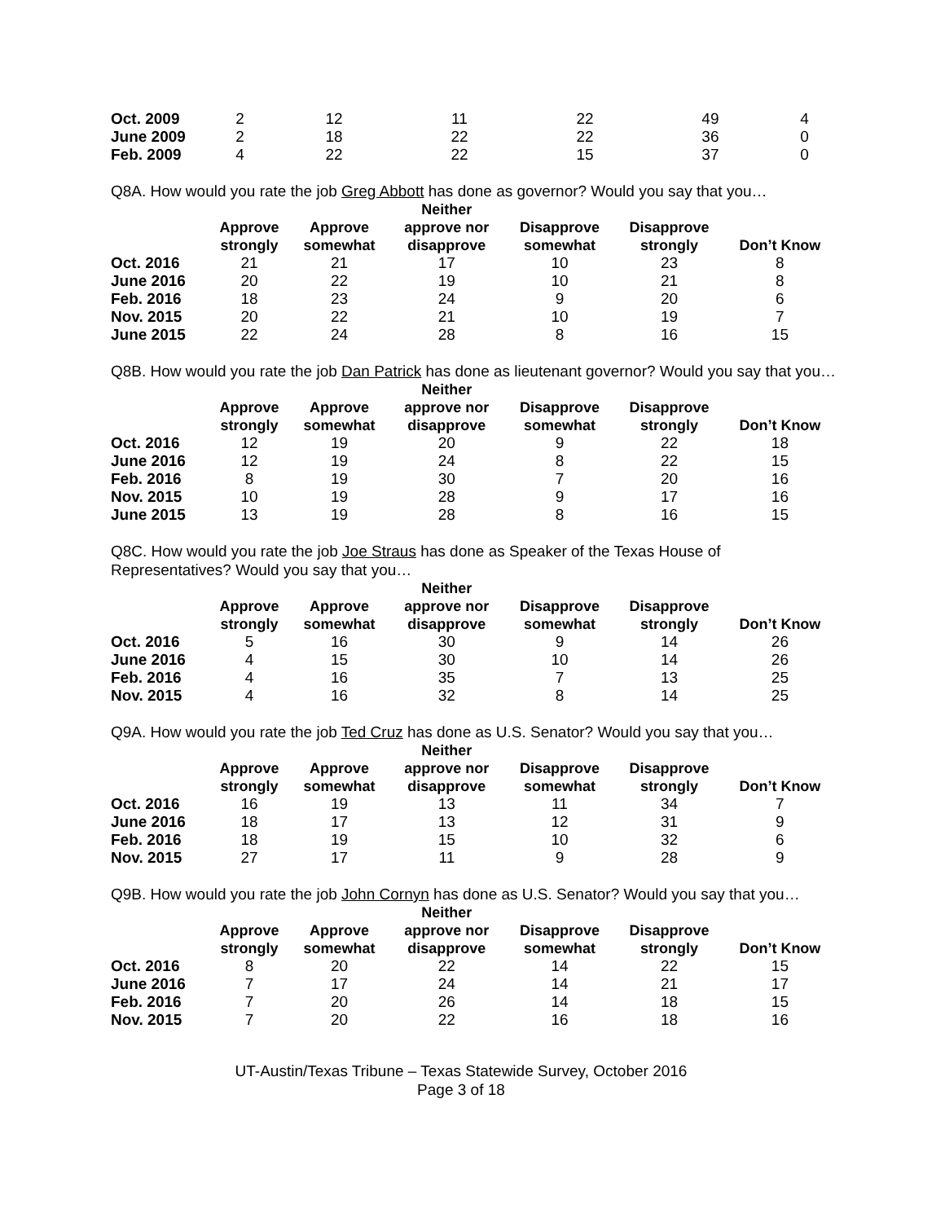| Oct. 2009 | 2 | 12 | 11 | 22 | 49 | 4 |
| June 2009 | 2 | 18 | 22 | 22 | 36 | 0 |
| Feb. 2009 | 4 | 22 | 22 | 15 | 37 | 0 |
Q8A. How would you rate the job Greg Abbott has done as governor? Would you say that you…
| | Approve strongly | Approve somewhat | Neither approve nor disapprove | Disapprove somewhat | Disapprove strongly | Don’t Know |
| --- | --- | --- | --- | --- | --- | --- |
| Oct. 2016 | 21 | 21 | 17 | 10 | 23 | 8 |
| June 2016 | 20 | 22 | 19 | 10 | 21 | 8 |
| Feb. 2016 | 18 | 23 | 24 | 9 | 20 | 6 |
| Nov. 2015 | 20 | 22 | 21 | 10 | 19 | 7 |
| June 2015 | 22 | 24 | 28 | 8 | 16 | 15 |
Q8B. How would you rate the job Dan Patrick has done as lieutenant governor? Would you say that you…
| | Approve strongly | Approve somewhat | Neither approve nor disapprove | Disapprove somewhat | Disapprove strongly | Don’t Know |
| --- | --- | --- | --- | --- | --- | --- |
| Oct. 2016 | 12 | 19 | 20 | 9 | 22 | 18 |
| June 2016 | 12 | 19 | 24 | 8 | 22 | 15 |
| Feb. 2016 | 8 | 19 | 30 | 7 | 20 | 16 |
| Nov. 2015 | 10 | 19 | 28 | 9 | 17 | 16 |
| June 2015 | 13 | 19 | 28 | 8 | 16 | 15 |
Q8C. How would you rate the job Joe Straus has done as Speaker of the Texas House of Representatives? Would you say that you…
| | Approve strongly | Approve somewhat | Neither approve nor disapprove | Disapprove somewhat | Disapprove strongly | Don’t Know |
| --- | --- | --- | --- | --- | --- | --- |
| Oct. 2016 | 5 | 16 | 30 | 9 | 14 | 26 |
| June 2016 | 4 | 15 | 30 | 10 | 14 | 26 |
| Feb. 2016 | 4 | 16 | 35 | 7 | 13 | 25 |
| Nov. 2015 | 4 | 16 | 32 | 8 | 14 | 25 |
Q9A. How would you rate the job Ted Cruz has done as U.S. Senator? Would you say that you…
| | Approve strongly | Approve somewhat | Neither approve nor disapprove | Disapprove somewhat | Disapprove strongly | Don’t Know |
| --- | --- | --- | --- | --- | --- | --- |
| Oct. 2016 | 16 | 19 | 13 | 11 | 34 | 7 |
| June 2016 | 18 | 17 | 13 | 12 | 31 | 9 |
| Feb. 2016 | 18 | 19 | 15 | 10 | 32 | 6 |
| Nov. 2015 | 27 | 17 | 11 | 9 | 28 | 9 |
Q9B. How would you rate the job John Cornyn has done as U.S. Senator? Would you say that you…
| | Approve strongly | Approve somewhat | Neither approve nor disapprove | Disapprove somewhat | Disapprove strongly | Don’t Know |
| --- | --- | --- | --- | --- | --- | --- |
| Oct. 2016 | 8 | 20 | 22 | 14 | 22 | 15 |
| June 2016 | 7 | 17 | 24 | 14 | 21 | 17 |
| Feb. 2016 | 7 | 20 | 26 | 14 | 18 | 15 |
| Nov. 2015 | 7 | 20 | 22 | 16 | 18 | 16 |
UT-Austin/Texas Tribune – Texas Statewide Survey, October 2016
Page 3 of 18